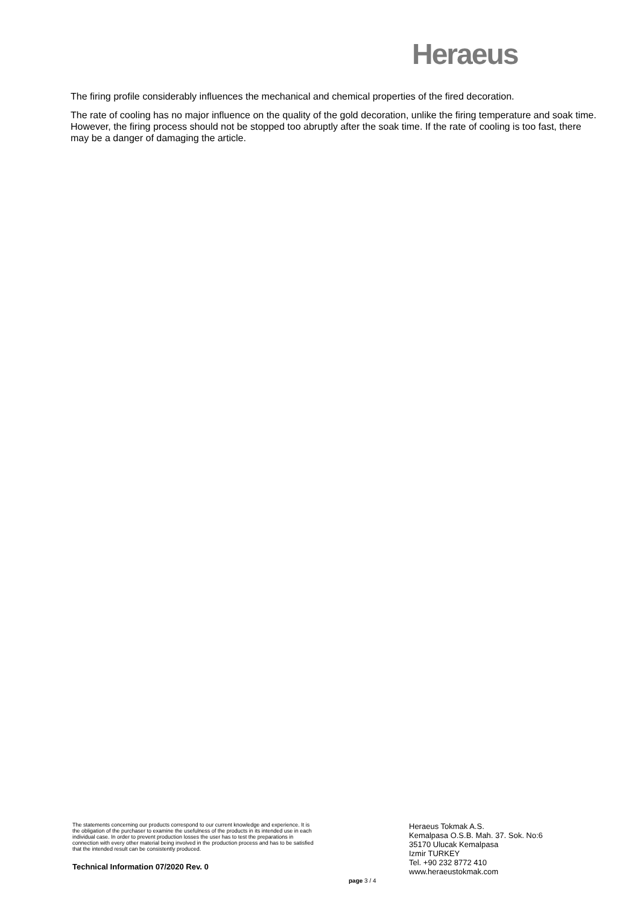Heraeus
The firing profile considerably influences the mechanical and chemical properties of the fired decoration.
The rate of cooling has no major influence on the quality of the gold decoration, unlike the firing temperature and soak time. However, the firing process should not be stopped too abruptly after the soak time. If the rate of cooling is too fast, there may be a danger of damaging the article.
The statements concerning our products correspond to our current knowledge and experience. It is the obligation of the purchaser to examine the usefulness of the products in its intended use in each individual case. In order to prevent production losses the user has to test the preparations in connection with every other material being involved in the production process and has to be satisfied that the intended result can be consistently produced.
Technical Information 07/2020 Rev. 0
page 3 / 4
Heraeus Tokmak A.S.
Kemalpasa O.S.B. Mah. 37. Sok. No:6
35170 Ulucak Kemalpasa
Izmir TURKEY
Tel. +90 232 8772 410
www.heraeustokmak.com